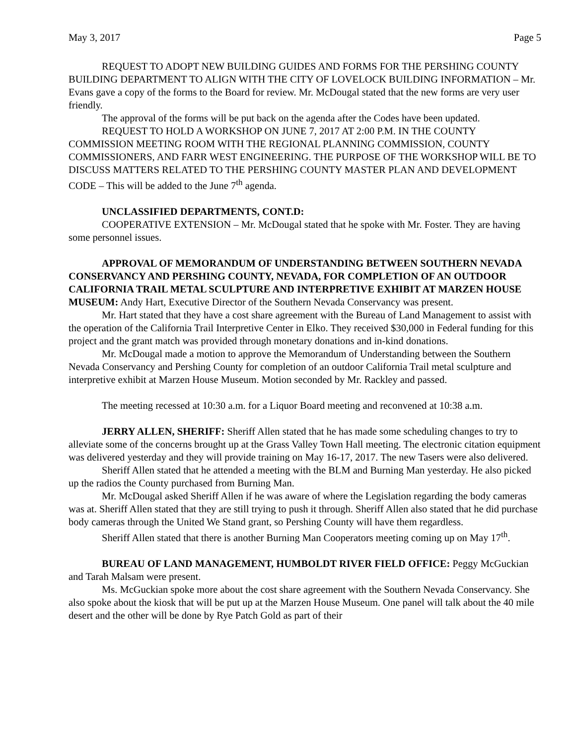May 3, 2017 Page 5
REQUEST TO ADOPT NEW BUILDING GUIDES AND FORMS FOR THE PERSHING COUNTY BUILDING DEPARTMENT TO ALIGN WITH THE CITY OF LOVELOCK BUILDING INFORMATION – Mr. Evans gave a copy of the forms to the Board for review. Mr. McDougal stated that the new forms are very user friendly.
The approval of the forms will be put back on the agenda after the Codes have been updated.
REQUEST TO HOLD A WORKSHOP ON JUNE 7, 2017 AT 2:00 P.M. IN THE COUNTY COMMISSION MEETING ROOM WITH THE REGIONAL PLANNING COMMISSION, COUNTY COMMISSIONERS, AND FARR WEST ENGINEERING. THE PURPOSE OF THE WORKSHOP WILL BE TO DISCUSS MATTERS RELATED TO THE PERSHING COUNTY MASTER PLAN AND DEVELOPMENT CODE – This will be added to the June 7<sup>th</sup> agenda.
UNCLASSIFIED DEPARTMENTS, CONT.D:
COOPERATIVE EXTENSION – Mr. McDougal stated that he spoke with Mr. Foster. They are having some personnel issues.
APPROVAL OF MEMORANDUM OF UNDERSTANDING BETWEEN SOUTHERN NEVADA CONSERVANCY AND PERSHING COUNTY, NEVADA, FOR COMPLETION OF AN OUTDOOR CALIFORNIA TRAIL METAL SCULPTURE AND INTERPRETIVE EXHIBIT AT MARZEN HOUSE MUSEUM: Andy Hart, Executive Director of the Southern Nevada Conservancy was present.
Mr. Hart stated that they have a cost share agreement with the Bureau of Land Management to assist with the operation of the California Trail Interpretive Center in Elko. They received $30,000 in Federal funding for this project and the grant match was provided through monetary donations and in-kind donations.
Mr. McDougal made a motion to approve the Memorandum of Understanding between the Southern Nevada Conservancy and Pershing County for completion of an outdoor California Trail metal sculpture and interpretive exhibit at Marzen House Museum. Motion seconded by Mr. Rackley and passed.
The meeting recessed at 10:30 a.m. for a Liquor Board meeting and reconvened at 10:38 a.m.
JERRY ALLEN, SHERIFF: Sheriff Allen stated that he has made some scheduling changes to try to alleviate some of the concerns brought up at the Grass Valley Town Hall meeting. The electronic citation equipment was delivered yesterday and they will provide training on May 16-17, 2017. The new Tasers were also delivered.
Sheriff Allen stated that he attended a meeting with the BLM and Burning Man yesterday. He also picked up the radios the County purchased from Burning Man.
Mr. McDougal asked Sheriff Allen if he was aware of where the Legislation regarding the body cameras was at. Sheriff Allen stated that they are still trying to push it through. Sheriff Allen also stated that he did purchase body cameras through the United We Stand grant, so Pershing County will have them regardless.
Sheriff Allen stated that there is another Burning Man Cooperators meeting coming up on May 17<sup>th</sup>.
BUREAU OF LAND MANAGEMENT, HUMBOLDT RIVER FIELD OFFICE: Peggy McGuckian and Tarah Malsam were present.
Ms. McGuckian spoke more about the cost share agreement with the Southern Nevada Conservancy. She also spoke about the kiosk that will be put up at the Marzen House Museum. One panel will talk about the 40 mile desert and the other will be done by Rye Patch Gold as part of their